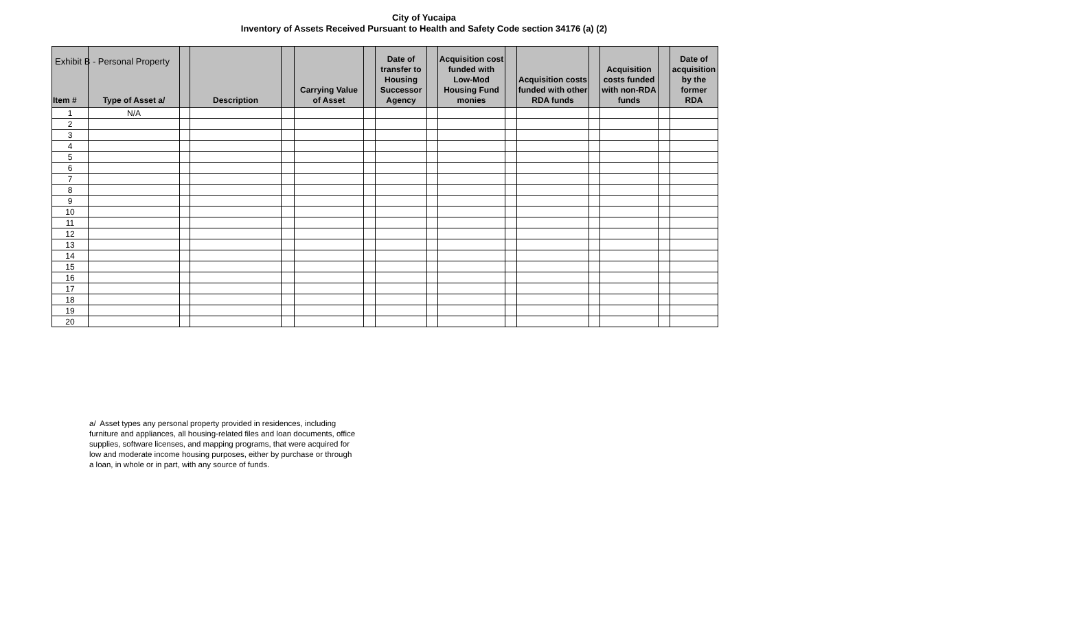Exhibit B - Personal Property
City of Yucaipa
Inventory of Assets Received Pursuant to Health and Safety Code section 34176 (a) (2)
| Item # | Type of Asset a/ | | Description | | Carrying Value of Asset | | Date of transfer to Housing Successor Agency | | Acquisition cost funded with Low-Mod Housing Fund monies | | Acquisition costs funded with other RDA funds | | Acquisition costs funded with non-RDA funds | | Date of acquisition by the former RDA |
| --- | --- | --- | --- | --- | --- | --- | --- | --- | --- | --- | --- | --- | --- | --- | --- |
| 1 | N/A | | | | | | | | | | | | | | |
| 2 | | | | | | | | | | | | | | | |
| 3 | | | | | | | | | | | | | | | |
| 4 | | | | | | | | | | | | | | | |
| 5 | | | | | | | | | | | | | | | |
| 6 | | | | | | | | | | | | | | | |
| 7 | | | | | | | | | | | | | | | |
| 8 | | | | | | | | | | | | | | | |
| 9 | | | | | | | | | | | | | | | |
| 10 | | | | | | | | | | | | | | | |
| 11 | | | | | | | | | | | | | | | |
| 12 | | | | | | | | | | | | | | | |
| 13 | | | | | | | | | | | | | | | |
| 14 | | | | | | | | | | | | | | | |
| 15 | | | | | | | | | | | | | | | |
| 16 | | | | | | | | | | | | | | | |
| 17 | | | | | | | | | | | | | | | |
| 18 | | | | | | | | | | | | | | | |
| 19 | | | | | | | | | | | | | | | |
| 20 | | | | | | | | | | | | | | | |
a/ Asset types any personal property provided in residences, including furniture and appliances, all housing-related files and loan documents, office supplies, software licenses, and mapping programs, that were acquired for low and moderate income housing purposes, either by purchase or through a loan, in whole or in part, with any source of funds.